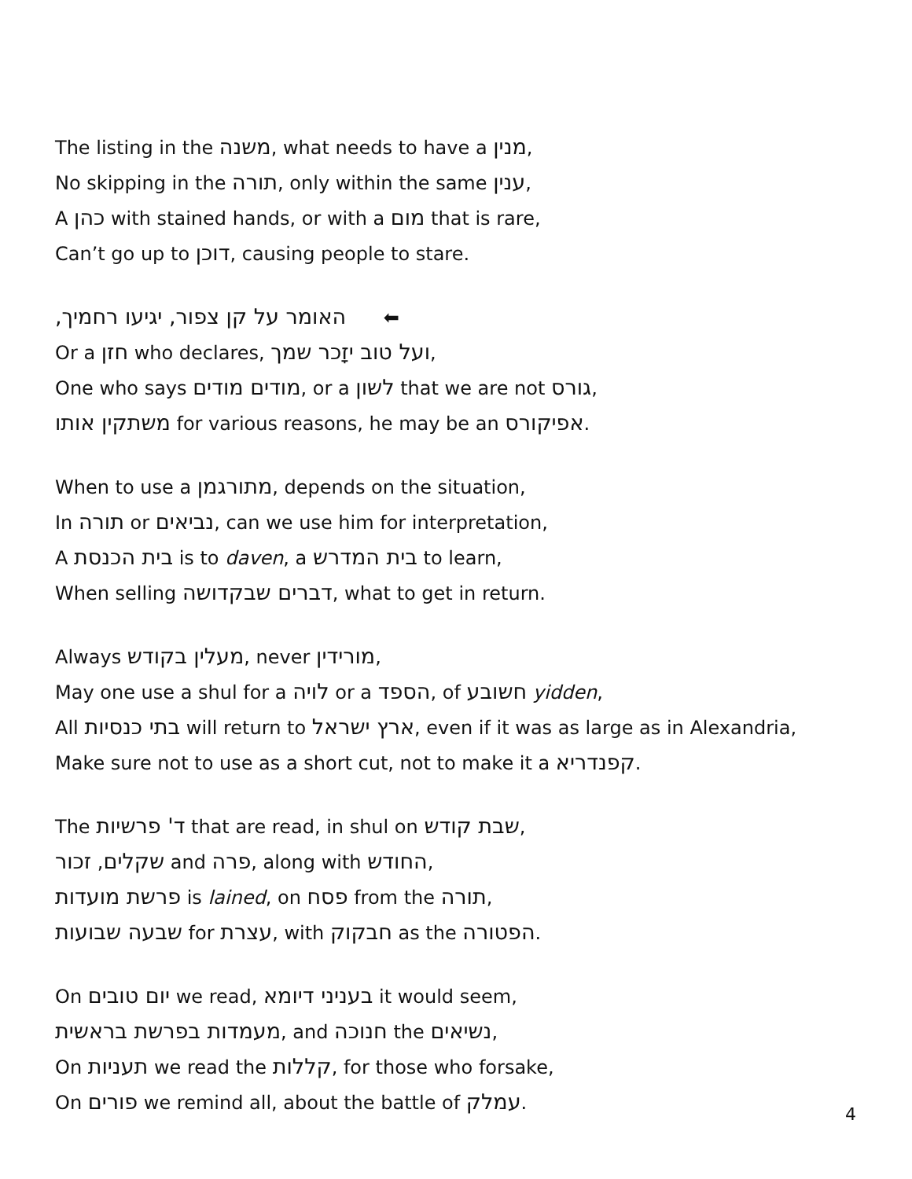The listing in the משנה, what needs to have a מנין,
No skipping in the תורה, only within the same ענין,
A כהן with stained hands, or with a מום that is rare,
Can’t go up to דוכן, causing people to stare.
האומר על קן צפור, יגיעו רחמיך, ⬅
Or a חזן who declares, ועל טוב יזָכר שמך,
One who says מודים מודים, or a לשון that we are not גורס,
משתקין אותו for various reasons, he may be an אפיקורס.
When to use a מתורגמן, depends on the situation,
In תורה or נביאים, can we use him for interpretation,
A בית הכנסת is to daven, a בית המדרש to learn,
When selling דברים שבקדושה, what to get in return.
Always מעלין בקודש, never מורידין,
May one use a shul for a לויה or a הספד, of חשובע yidden,
All בתי כנסיות will return to ארץ ישראל, even if it was as large as in Alexandria,
Make sure not to use as a short cut, not to make it a קפנדריא.
The ד' פרשיות that are read, in shul on שבת קודש,
שקלים, זכור and פרה, along with החודש,
פרשת מועדות is lained, on פסח from the תורה,
שבעה שבועות for עצרת, with חבקוק as the הפטורה.
On יום טובים we read, בעניני דיומא it would seem,
מעמדות בפרשת בראשית, and חנוכה the נשיאים,
On תעניות we read the קללות, for those who forsake,
On פורים we remind all, about the battle of עמלק.
4